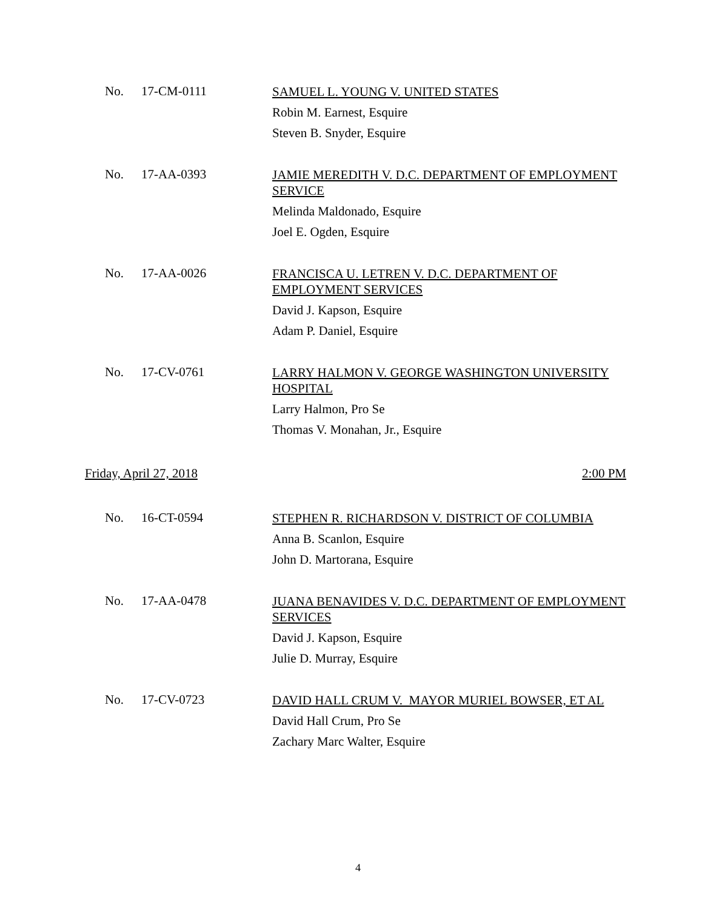No. 17-CM-0111
SAMUEL L. YOUNG V. UNITED STATES
Robin M. Earnest, Esquire
Steven B. Snyder, Esquire
No. 17-AA-0393
JAMIE MEREDITH V. D.C. DEPARTMENT OF EMPLOYMENT SERVICE
Melinda Maldonado, Esquire
Joel E. Ogden, Esquire
No. 17-AA-0026
FRANCISCA U. LETREN V. D.C. DEPARTMENT OF EMPLOYMENT SERVICES
David J. Kapson, Esquire
Adam P. Daniel, Esquire
No. 17-CV-0761
LARRY HALMON V. GEORGE WASHINGTON UNIVERSITY HOSPITAL
Larry Halmon, Pro Se
Thomas V. Monahan, Jr., Esquire
Friday, April 27, 2018 2:00 PM
No. 16-CT-0594
STEPHEN R. RICHARDSON V. DISTRICT OF COLUMBIA
Anna B. Scanlon, Esquire
John D. Martorana, Esquire
No. 17-AA-0478
JUANA BENAVIDES V. D.C. DEPARTMENT OF EMPLOYMENT SERVICES
David J. Kapson, Esquire
Julie D. Murray, Esquire
No. 17-CV-0723
DAVID HALL CRUM V. MAYOR MURIEL BOWSER, ET AL
David Hall Crum, Pro Se
Zachary Marc Walter, Esquire
4